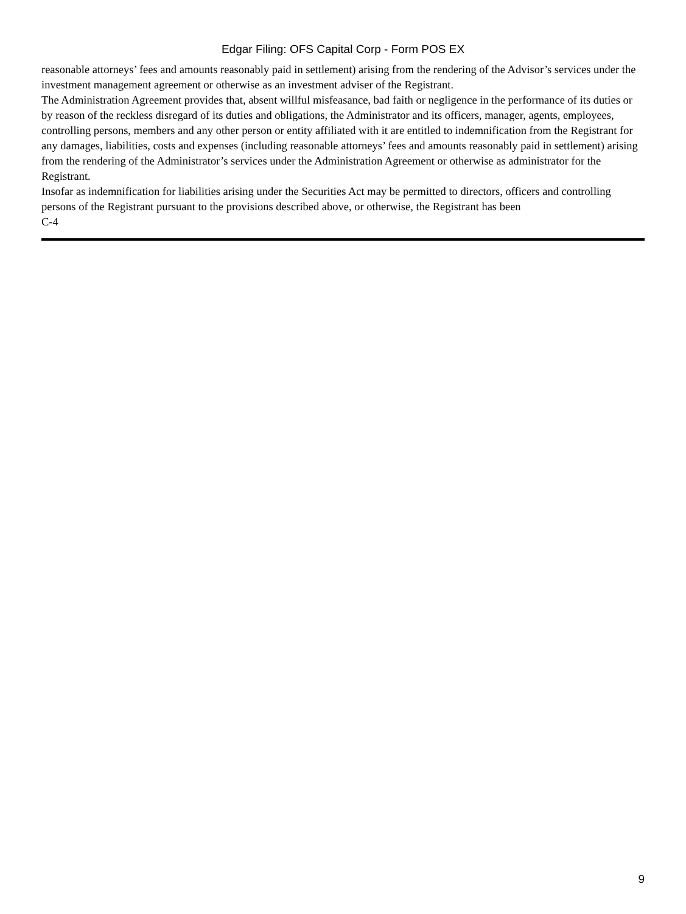Edgar Filing: OFS Capital Corp - Form POS EX
reasonable attorneys’ fees and amounts reasonably paid in settlement) arising from the rendering of the Advisor’s services under the investment management agreement or otherwise as an investment adviser of the Registrant.
The Administration Agreement provides that, absent willful misfeasance, bad faith or negligence in the performance of its duties or by reason of the reckless disregard of its duties and obligations, the Administrator and its officers, manager, agents, employees, controlling persons, members and any other person or entity affiliated with it are entitled to indemnification from the Registrant for any damages, liabilities, costs and expenses (including reasonable attorneys’ fees and amounts reasonably paid in settlement) arising from the rendering of the Administrator’s services under the Administration Agreement or otherwise as administrator for the Registrant.
Insofar as indemnification for liabilities arising under the Securities Act may be permitted to directors, officers and controlling persons of the Registrant pursuant to the provisions described above, or otherwise, the Registrant has been
C-4
9